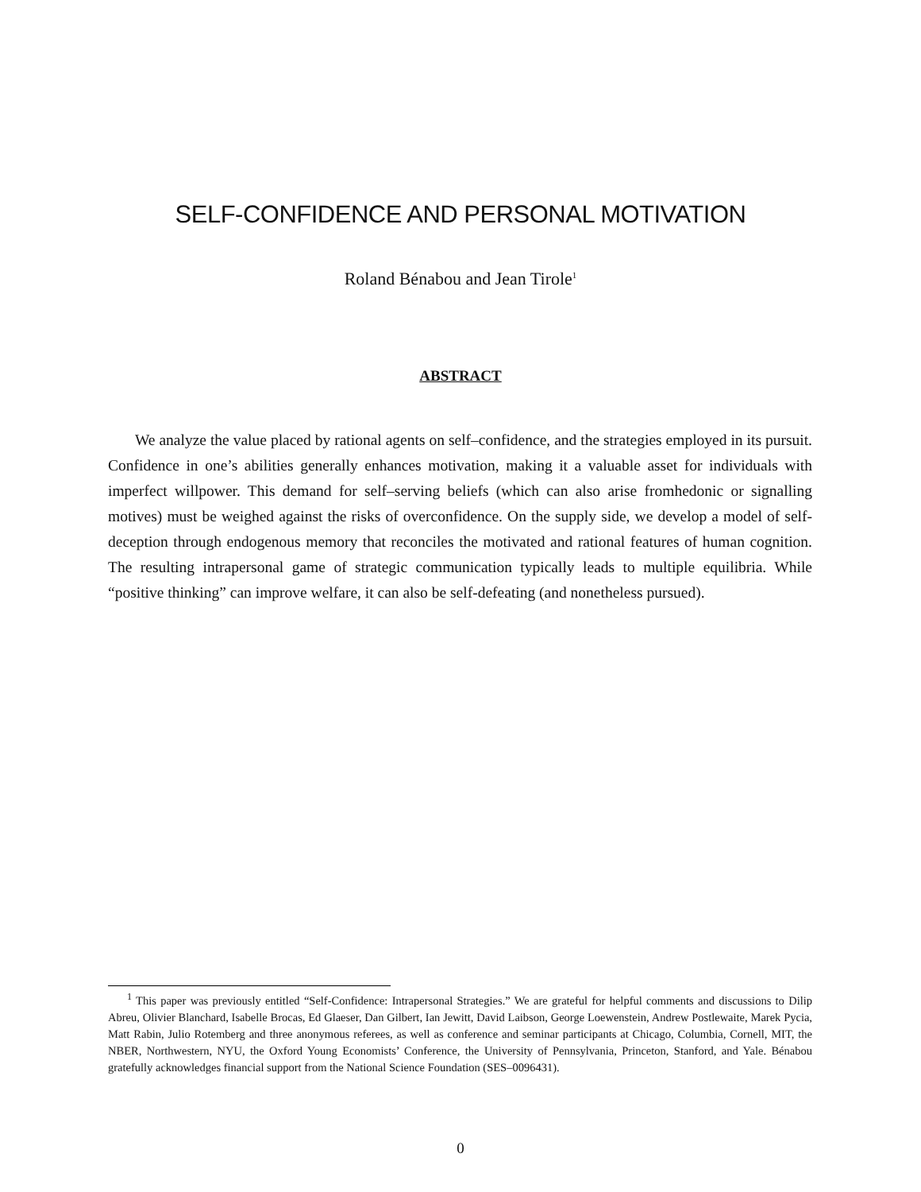SELF-CONFIDENCE AND PERSONAL MOTIVATION
Roland Bénabou and Jean Tirole<sup>1</sup>
ABSTRACT
We analyze the value placed by rational agents on self–confidence, and the strategies employed in its pursuit. Confidence in one’s abilities generally enhances motivation, making it a valuable asset for individuals with imperfect willpower. This demand for self–serving beliefs (which can also arise fromhedonic or signalling motives) must be weighed against the risks of overconfidence. On the supply side, we develop a model of self-deception through endogenous memory that reconciles the motivated and rational features of human cognition. The resulting intrapersonal game of strategic communication typically leads to multiple equilibria. While “positive thinking” can improve welfare, it can also be self-defeating (and nonetheless pursued).
<sup>1</sup> This paper was previously entitled “Self-Confidence: Intrapersonal Strategies.” We are grateful for helpful comments and discussions to Dilip Abreu, Olivier Blanchard, Isabelle Brocas, Ed Glaeser, Dan Gilbert, Ian Jewitt, David Laibson, George Loewenstein, Andrew Postlewaite, Marek Pycia, Matt Rabin, Julio Rotemberg and three anonymous referees, as well as conference and seminar participants at Chicago, Columbia, Cornell, MIT, the NBER, Northwestern, NYU, the Oxford Young Economists’ Conference, the University of Pennsylvania, Princeton, Stanford, and Yale. Bénabou gratefully acknowledges financial support from the National Science Foundation (SES–0096431).
0